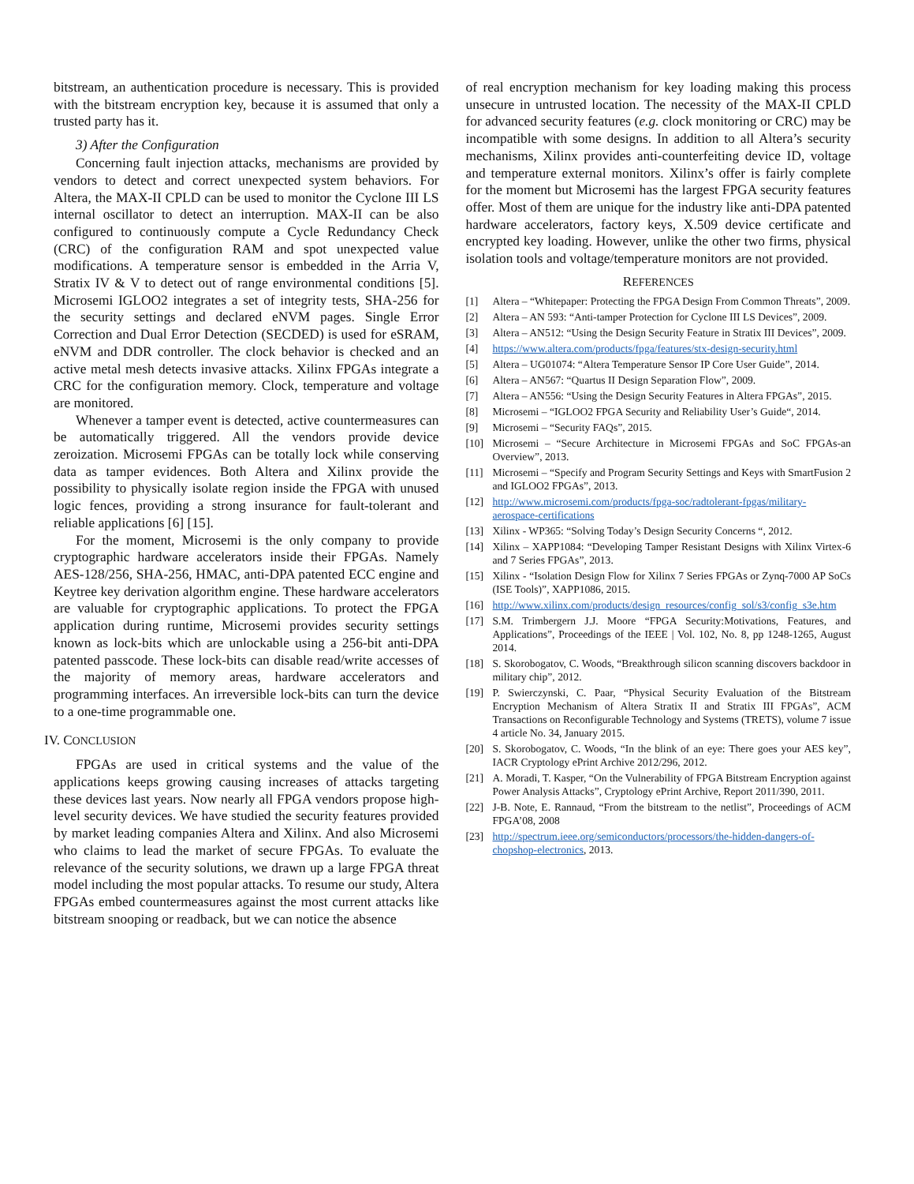bitstream, an authentication procedure is necessary. This is provided with the bitstream encryption key, because it is assumed that only a trusted party has it.
3) After the Configuration
Concerning fault injection attacks, mechanisms are provided by vendors to detect and correct unexpected system behaviors. For Altera, the MAX-II CPLD can be used to monitor the Cyclone III LS internal oscillator to detect an interruption. MAX-II can be also configured to continuously compute a Cycle Redundancy Check (CRC) of the configuration RAM and spot unexpected value modifications. A temperature sensor is embedded in the Arria V, Stratix IV & V to detect out of range environmental conditions [5]. Microsemi IGLOO2 integrates a set of integrity tests, SHA-256 for the security settings and declared eNVM pages. Single Error Correction and Dual Error Detection (SECDED) is used for eSRAM, eNVM and DDR controller. The clock behavior is checked and an active metal mesh detects invasive attacks. Xilinx FPGAs integrate a CRC for the configuration memory. Clock, temperature and voltage are monitored.
Whenever a tamper event is detected, active countermeasures can be automatically triggered. All the vendors provide device zeroization. Microsemi FPGAs can be totally lock while conserving data as tamper evidences. Both Altera and Xilinx provide the possibility to physically isolate region inside the FPGA with unused logic fences, providing a strong insurance for fault-tolerant and reliable applications [6] [15].
For the moment, Microsemi is the only company to provide cryptographic hardware accelerators inside their FPGAs. Namely AES-128/256, SHA-256, HMAC, anti-DPA patented ECC engine and Keytree key derivation algorithm engine. These hardware accelerators are valuable for cryptographic applications. To protect the FPGA application during runtime, Microsemi provides security settings known as lock-bits which are unlockable using a 256-bit anti-DPA patented passcode. These lock-bits can disable read/write accesses of the majority of memory areas, hardware accelerators and programming interfaces. An irreversible lock-bits can turn the device to a one-time programmable one.
IV. CONCLUSION
FPGAs are used in critical systems and the value of the applications keeps growing causing increases of attacks targeting these devices last years. Now nearly all FPGA vendors propose high-level security devices. We have studied the security features provided by market leading companies Altera and Xilinx. And also Microsemi who claims to lead the market of secure FPGAs. To evaluate the relevance of the security solutions, we drawn up a large FPGA threat model including the most popular attacks. To resume our study, Altera FPGAs embed countermeasures against the most current attacks like bitstream snooping or readback, but we can notice the absence
of real encryption mechanism for key loading making this process unsecure in untrusted location. The necessity of the MAX-II CPLD for advanced security features (e.g. clock monitoring or CRC) may be incompatible with some designs. In addition to all Altera’s security mechanisms, Xilinx provides anti-counterfeiting device ID, voltage and temperature external monitors. Xilinx’s offer is fairly complete for the moment but Microsemi has the largest FPGA security features offer. Most of them are unique for the industry like anti-DPA patented hardware accelerators, factory keys, X.509 device certificate and encrypted key loading. However, unlike the other two firms, physical isolation tools and voltage/temperature monitors are not provided.
REFERENCES
[1] Altera – “Whitepaper: Protecting the FPGA Design From Common Threats”, 2009.
[2] Altera – AN 593: “Anti-tamper Protection for Cyclone III LS Devices”, 2009.
[3] Altera – AN512: “Using the Design Security Feature in Stratix III Devices”, 2009.
[4] https://www.altera.com/products/fpga/features/stx-design-security.html
[5] Altera – UG01074: “Altera Temperature Sensor IP Core User Guide”, 2014.
[6] Altera – AN567: “Quartus II Design Separation Flow”, 2009.
[7] Altera – AN556: “Using the Design Security Features in Altera FPGAs”, 2015.
[8] Microsemi – “IGLOO2 FPGA Security and Reliability User’s Guide“, 2014.
[9] Microsemi – “Security FAQs”, 2015.
[10] Microsemi – “Secure Architecture in Microsemi FPGAs and SoC FPGAs-an Overview”, 2013.
[11] Microsemi – “Specify and Program Security Settings and Keys with SmartFusion 2 and IGLOO2 FPGAs”, 2013.
[12] http://www.microsemi.com/products/fpga-soc/radtolerant-fpgas/military-aerospace-certifications
[13] Xilinx - WP365: “Solving Today’s Design Security Concerns “, 2012.
[14] Xilinx – XAPP1084: “Developing Tamper Resistant Designs with Xilinx Virtex-6 and 7 Series FPGAs”, 2013.
[15] Xilinx - “Isolation Design Flow for Xilinx 7 Series FPGAs or Zynq-7000 AP SoCs (ISE Tools)”, XAPP1086, 2015.
[16] http://www.xilinx.com/products/design_resources/config_sol/s3/config_s3e.htm
[17] S.M. Trimbergern J.J. Moore “FPGA Security:Motivations, Features, and Applications”, Proceedings of the IEEE | Vol. 102, No. 8, pp 1248-1265, August 2014.
[18] S. Skorobogatov, C. Woods, “Breakthrough silicon scanning discovers backdoor in military chip”, 2012.
[19] P. Swierczynski, C. Paar, “Physical Security Evaluation of the Bitstream Encryption Mechanism of Altera Stratix II and Stratix III FPGAs”, ACM Transactions on Reconfigurable Technology and Systems (TRETS), volume 7 issue 4 article No. 34, January 2015.
[20] S. Skorobogatov, C. Woods, “In the blink of an eye: There goes your AES key”, IACR Cryptology ePrint Archive 2012/296, 2012.
[21] A. Moradi, T. Kasper, “On the Vulnerability of FPGA Bitstream Encryption against Power Analysis Attacks”, Cryptology ePrint Archive, Report 2011/390, 2011.
[22] J-B. Note, E. Rannaud, “From the bitstream to the netlist”, Proceedings of ACM FPGA’08, 2008
[23] http://spectrum.ieee.org/semiconductors/processors/the-hidden-dangers-of-chopshop-electronics, 2013.